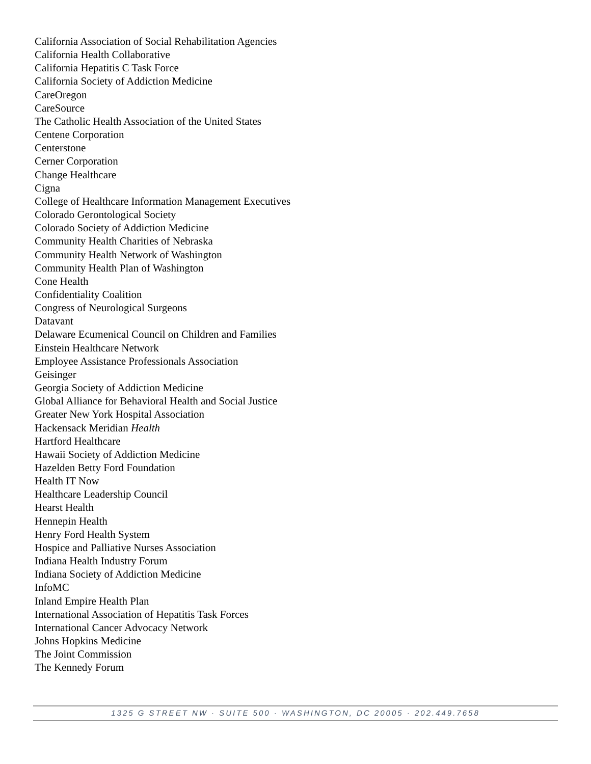California Association of Social Rehabilitation Agencies
California Health Collaborative
California Hepatitis C Task Force
California Society of Addiction Medicine
CareOregon
CareSource
The Catholic Health Association of the United States
Centene Corporation
Centerstone
Cerner Corporation
Change Healthcare
Cigna
College of Healthcare Information Management Executives
Colorado Gerontological Society
Colorado Society of Addiction Medicine
Community Health Charities of Nebraska
Community Health Network of Washington
Community Health Plan of Washington
Cone Health
Confidentiality Coalition
Congress of Neurological Surgeons
Datavant
Delaware Ecumenical Council on Children and Families
Einstein Healthcare Network
Employee Assistance Professionals Association
Geisinger
Georgia Society of Addiction Medicine
Global Alliance for Behavioral Health and Social Justice
Greater New York Hospital Association
Hackensack Meridian Health
Hartford Healthcare
Hawaii Society of Addiction Medicine
Hazelden Betty Ford Foundation
Health IT Now
Healthcare Leadership Council
Hearst Health
Hennepin Health
Henry Ford Health System
Hospice and Palliative Nurses Association
Indiana Health Industry Forum
Indiana Society of Addiction Medicine
InfoMC
Inland Empire Health Plan
International Association of Hepatitis Task Forces
International Cancer Advocacy Network
Johns Hopkins Medicine
The Joint Commission
The Kennedy Forum
1325 G STREET NW · SUITE 500 · WASHINGTON, DC 20005 · 202.449.7658